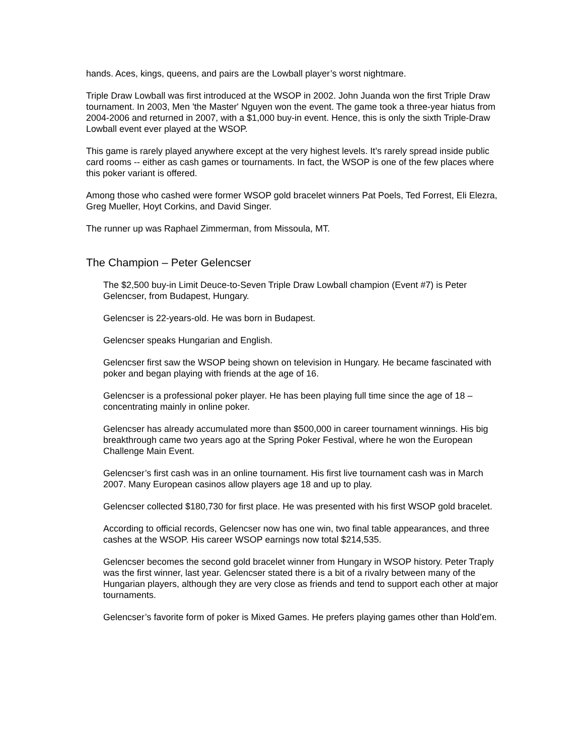hands. Aces, kings, queens, and pairs are the Lowball player’s worst nightmare.
Triple Draw Lowball was first introduced at the WSOP in 2002. John Juanda won the first Triple Draw tournament. In 2003, Men 'the Master' Nguyen won the event. The game took a three-year hiatus from 2004-2006 and returned in 2007, with a $1,000 buy-in event. Hence, this is only the sixth Triple-Draw Lowball event ever played at the WSOP.
This game is rarely played anywhere except at the very highest levels. It’s rarely spread inside public card rooms -- either as cash games or tournaments. In fact, the WSOP is one of the few places where this poker variant is offered.
Among those who cashed were former WSOP gold bracelet winners Pat Poels, Ted Forrest, Eli Elezra, Greg Mueller, Hoyt Corkins, and David Singer.
The runner up was Raphael Zimmerman, from Missoula, MT.
The Champion – Peter Gelencser
The $2,500 buy-in Limit Deuce-to-Seven Triple Draw Lowball champion (Event #7) is Peter Gelencser, from Budapest, Hungary.
Gelencser is 22-years-old. He was born in Budapest.
Gelencser speaks Hungarian and English.
Gelencser first saw the WSOP being shown on television in Hungary. He became fascinated with poker and began playing with friends at the age of 16.
Gelencser is a professional poker player. He has been playing full time since the age of 18 – concentrating mainly in online poker.
Gelencser has already accumulated more than $500,000 in career tournament winnings. His big breakthrough came two years ago at the Spring Poker Festival, where he won the European Challenge Main Event.
Gelencser’s first cash was in an online tournament. His first live tournament cash was in March 2007. Many European casinos allow players age 18 and up to play.
Gelencser collected $180,730 for first place. He was presented with his first WSOP gold bracelet.
According to official records, Gelencser now has one win, two final table appearances, and three cashes at the WSOP. His career WSOP earnings now total $214,535.
Gelencser becomes the second gold bracelet winner from Hungary in WSOP history. Peter Traply was the first winner, last year. Gelencser stated there is a bit of a rivalry between many of the Hungarian players, although they are very close as friends and tend to support each other at major tournaments.
Gelencser’s favorite form of poker is Mixed Games. He prefers playing games other than Hold’em.